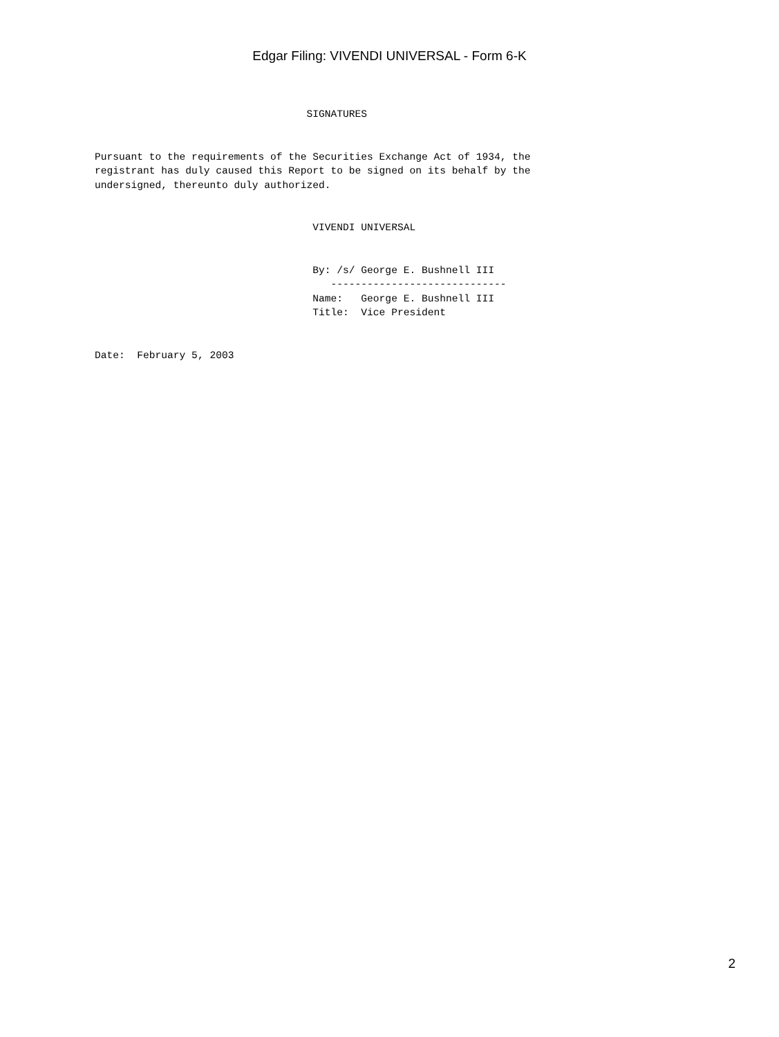Edgar Filing: VIVENDI UNIVERSAL - Form 6-K
                                   SIGNATURES


Pursuant to the requirements of the Securities Exchange Act of 1934, the
registrant has duly caused this Report to be signed on its behalf by the
undersigned, thereunto duly authorized.


                                    VIVENDI UNIVERSAL


                                    By: /s/ George E. Bushnell III
                                       -----------------------------
                                    Name:   George E. Bushnell III
                                    Title:  Vice President


Date:  February 5, 2003
2